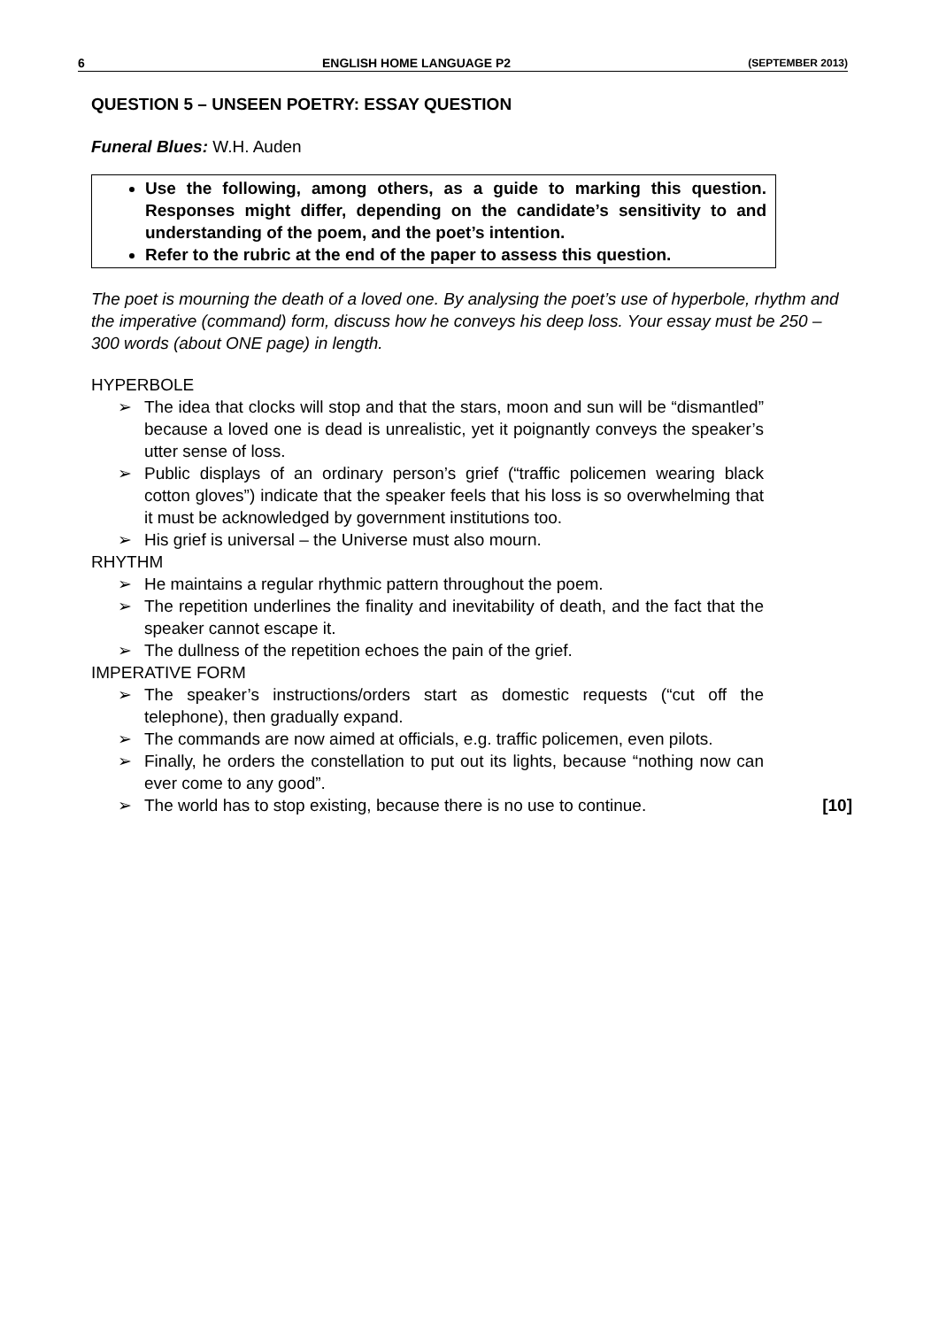6 ENGLISH HOME LANGUAGE P2 (SEPTEMBER 2013)
QUESTION 5 – UNSEEN POETRY: ESSAY QUESTION
Funeral Blues: W.H. Auden
Use the following, among others, as a guide to marking this question. Responses might differ, depending on the candidate’s sensitivity to and understanding of the poem, and the poet’s intention.
Refer to the rubric at the end of the paper to assess this question.
The poet is mourning the death of a loved one. By analysing the poet’s use of hyperbole, rhythm and the imperative (command) form, discuss how he conveys his deep loss. Your essay must be 250 – 300 words (about ONE page) in length.
HYPERBOLE
➢ The idea that clocks will stop and that the stars, moon and sun will be “dismantled” because a loved one is dead is unrealistic, yet it poignantly conveys the speaker’s utter sense of loss.
➢ Public displays of an ordinary person’s grief (“traffic policemen wearing black cotton gloves”) indicate that the speaker feels that his loss is so overwhelming that it must be acknowledged by government institutions too.
➢ His grief is universal – the Universe must also mourn.
RHYTHM
➢ He maintains a regular rhythmic pattern throughout the poem.
➢ The repetition underlines the finality and inevitability of death, and the fact that the speaker cannot escape it.
➢ The dullness of the repetition echoes the pain of the grief.
IMPERATIVE FORM
➢ The speaker’s instructions/orders start as domestic requests (“cut off the telephone), then gradually expand.
➢ The commands are now aimed at officials, e.g. traffic policemen, even pilots.
➢ Finally, he orders the constellation to put out its lights, because “nothing now can ever come to any good”.
➢ The world has to stop existing, because there is no use to continue. [10]